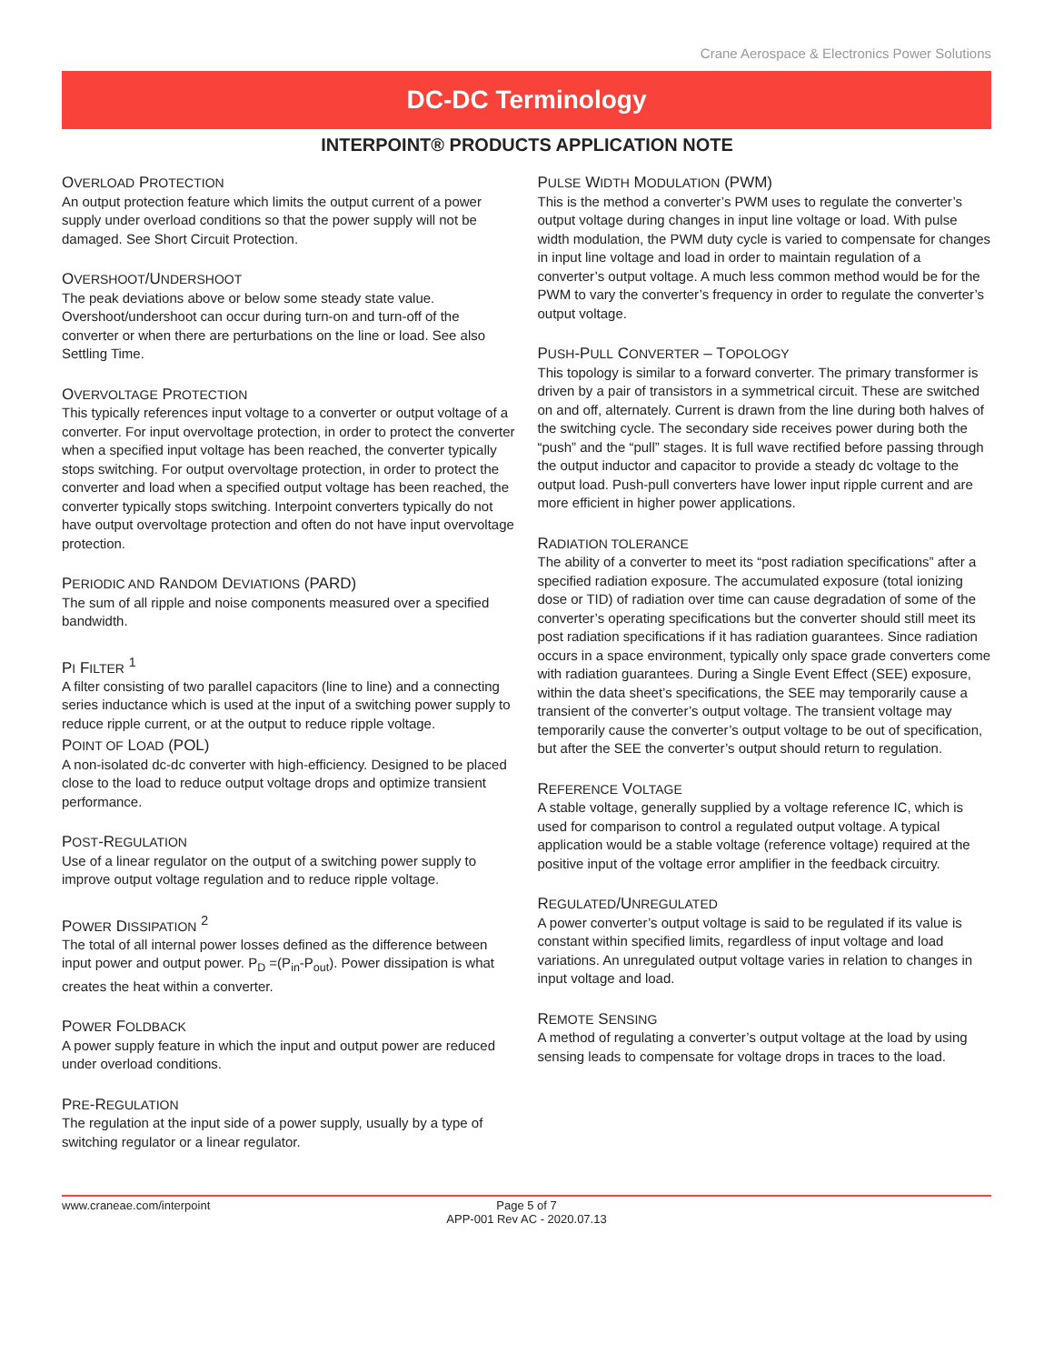Crane Aerospace & Electronics Power Solutions
DC-DC Terminology
INTERPOINT® PRODUCTS APPLICATION NOTE
OVERLOAD PROTECTION
An output protection feature which limits the output current of a power supply under overload conditions so that the power supply will not be damaged. See Short Circuit Protection.
OVERSHOOT/UNDERSHOOT
The peak deviations above or below some steady state value. Overshoot/undershoot can occur during turn-on and turn-off of the converter or when there are perturbations on the line or load. See also Settling Time.
OVERVOLTAGE PROTECTION
This typically references input voltage to a converter or output voltage of a converter. For input overvoltage protection, in order to protect the converter when a specified input voltage has been reached, the converter typically stops switching. For output overvoltage protection, in order to protect the converter and load when a specified output voltage has been reached, the converter typically stops switching. Interpoint converters typically do not have output overvoltage protection and often do not have input overvoltage protection.
PERIODIC AND RANDOM DEVIATIONS (PARD)
The sum of all ripple and noise components measured over a specified bandwidth.
PI FILTER <sup>1</sup>
A filter consisting of two parallel capacitors (line to line) and a connecting series inductance which is used at the input of a switching power supply to reduce ripple current, or at the output to reduce ripple voltage.
POINT OF LOAD (POL)
A non-isolated dc-dc converter with high-efficiency. Designed to be placed close to the load to reduce output voltage drops and optimize transient performance.
POST-REGULATION
Use of a linear regulator on the output of a switching power supply to improve output voltage regulation and to reduce ripple voltage.
POWER DISSIPATION <sup>2</sup>
The total of all internal power losses defined as the difference between input power and output power. P<sub>D</sub> =(P<sub>in</sub>-P<sub>out</sub>). Power dissipation is what creates the heat within a converter.
POWER FOLDBACK
A power supply feature in which the input and output power are reduced under overload conditions.
PRE-REGULATION
The regulation at the input side of a power supply, usually by a type of switching regulator or a linear regulator.
PULSE WIDTH MODULATION (PWM)
This is the method a converter’s PWM uses to regulate the converter’s output voltage during changes in input line voltage or load. With pulse width modulation, the PWM duty cycle is varied to compensate for changes in input line voltage and load in order to maintain regulation of a converter’s output voltage. A much less common method would be for the PWM to vary the converter’s frequency in order to regulate the converter’s output voltage.
PUSH-PULL CONVERTER – TOPOLOGY
This topology is similar to a forward converter. The primary transformer is driven by a pair of transistors in a symmetrical circuit. These are switched on and off, alternately. Current is drawn from the line during both halves of the switching cycle. The secondary side receives power during both the “push” and the “pull” stages. It is full wave rectified before passing through the output inductor and capacitor to provide a steady dc voltage to the output load. Push-pull converters have lower input ripple current and are more efficient in higher power applications.
RADIATION TOLERANCE
The ability of a converter to meet its “post radiation specifications” after a specified radiation exposure. The accumulated exposure (total ionizing dose or TID) of radiation over time can cause degradation of some of the converter’s operating specifications but the converter should still meet its post radiation specifications if it has radiation guarantees. Since radiation occurs in a space environment, typically only space grade converters come with radiation guarantees. During a Single Event Effect (SEE) exposure, within the data sheet’s specifications, the SEE may temporarily cause a transient of the converter’s output voltage. The transient voltage may temporarily cause the converter’s output voltage to be out of specification, but after the SEE the converter’s output should return to regulation.
REFERENCE VOLTAGE
A stable voltage, generally supplied by a voltage reference IC, which is used for comparison to control a regulated output voltage. A typical application would be a stable voltage (reference voltage) required at the positive input of the voltage error amplifier in the feedback circuitry.
REGULATED/UNREGULATED
A power converter’s output voltage is said to be regulated if its value is constant within specified limits, regardless of input voltage and load variations. An unregulated output voltage varies in relation to changes in input voltage and load.
REMOTE SENSING
A method of regulating a converter’s output voltage at the load by using sensing leads to compensate for voltage drops in traces to the load.
www.craneae.com/interpoint
Page 5 of 7
APP-001 Rev AC - 2020.07.13